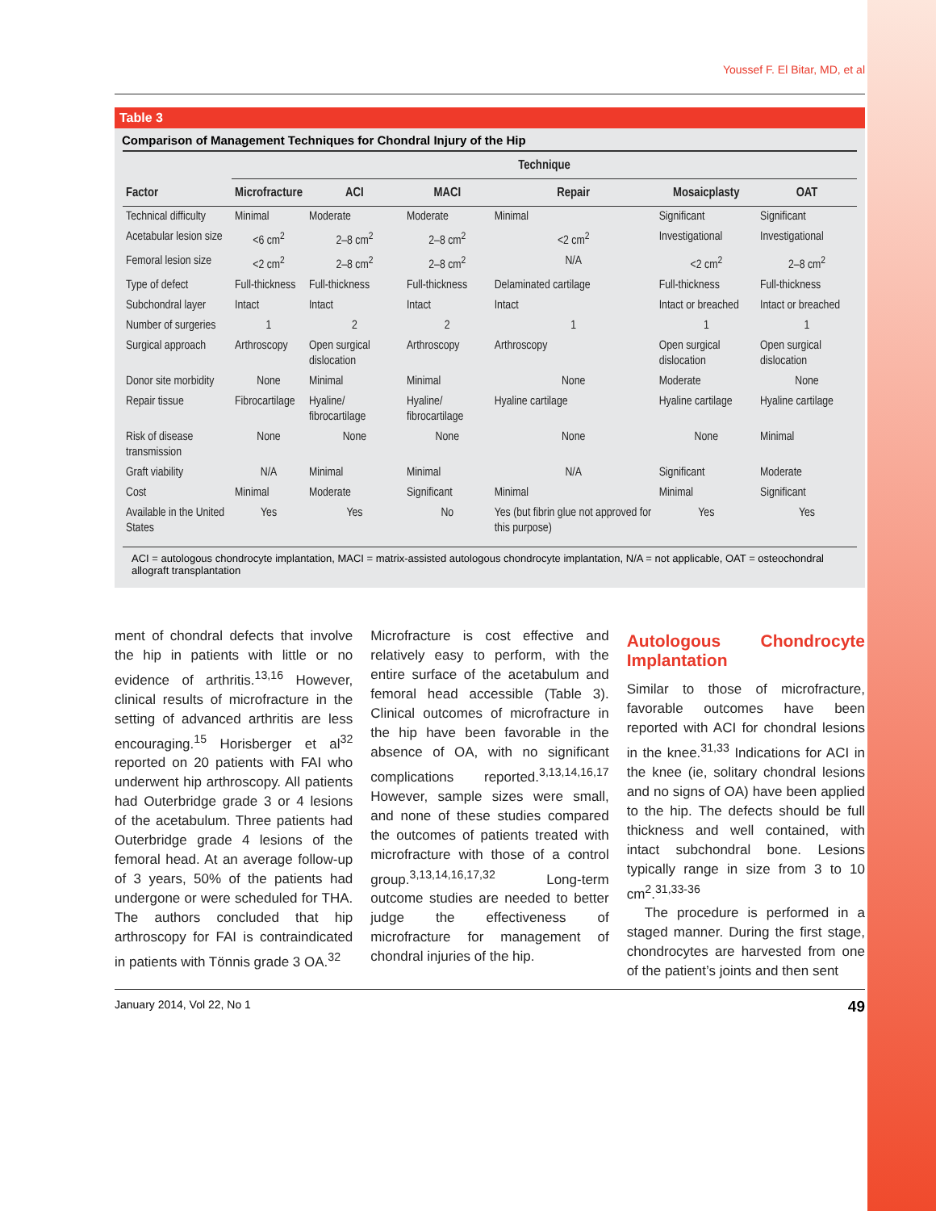Youssef F. El Bitar, MD, et al
Table 3
Comparison of Management Techniques for Chondral Injury of the Hip
| | Technique | | | | | |
| --- | --- | --- | --- | --- | --- | --- |
| Factor | Microfracture | ACI | MACI | Repair | Mosaicplasty | OAT |
| Technical difficulty | Minimal | Moderate | Moderate | Minimal | Significant | Significant |
| Acetabular lesion size | <6 cm<sup>2</sup> | 2–8 cm<sup>2</sup> | 2–8 cm<sup>2</sup> | <2 cm<sup>2</sup> | Investigational | Investigational |
| Femoral lesion size | <2 cm<sup>2</sup> | 2–8 cm<sup>2</sup> | 2–8 cm<sup>2</sup> | N/A | <2 cm<sup>2</sup> | 2–8 cm<sup>2</sup> |
| Type of defect | Full-thickness | Full-thickness | Full-thickness | Delaminated cartilage | Full-thickness | Full-thickness |
| Subchondral layer | Intact | Intact | Intact | Intact | Intact or breached | Intact or breached |
| Number of surgeries | 1 | 2 | 2 | 1 | 1 | 1 |
| Surgical approach | Arthroscopy | Open surgical dislocation | Arthroscopy | Arthroscopy | Open surgical dislocation | Open surgical dislocation |
| Donor site morbidity | None | Minimal | Minimal | None | Moderate | None |
| Repair tissue | Fibrocartilage | Hyaline/ fibrocartilage | Hyaline/ fibrocartilage | Hyaline cartilage | Hyaline cartilage | Hyaline cartilage |
| Risk of disease transmission | None | None | None | None | None | Minimal |
| Graft viability | N/A | Minimal | Minimal | N/A | Significant | Moderate |
| Cost | Minimal | Moderate | Significant | Minimal | Minimal | Significant |
| Available in the United States | Yes | Yes | No | Yes (but fibrin glue not approved for this purpose) | Yes | Yes |
ACI = autologous chondrocyte implantation, MACI = matrix-assisted autologous chondrocyte implantation, N/A = not applicable, OAT = osteochondral allograft transplantation
ment of chondral defects that involve the hip in patients with little or no evidence of arthritis.<sup>13,16</sup> However, clinical results of microfracture in the setting of advanced arthritis are less encouraging.<sup>15</sup> Horisberger et al<sup>32</sup> reported on 20 patients with FAI who underwent hip arthroscopy. All patients had Outerbridge grade 3 or 4 lesions of the acetabulum. Three patients had Outerbridge grade 4 lesions of the femoral head. At an average follow-up of 3 years, 50% of the patients had undergone or were scheduled for THA. The authors concluded that hip arthroscopy for FAI is contraindicated in patients with Tönnis grade 3 OA.<sup>32</sup>
Microfracture is cost effective and relatively easy to perform, with the entire surface of the acetabulum and femoral head accessible (Table 3). Clinical outcomes of microfracture in the hip have been favorable in the absence of OA, with no significant complications reported.<sup>3,13,14,16,17</sup> However, sample sizes were small, and none of these studies compared the outcomes of patients treated with microfracture with those of a control group.<sup>3,13,14,16,17,32</sup> Long-term outcome studies are needed to better judge the effectiveness of microfracture for management of chondral injuries of the hip.
Autologous Chondrocyte Implantation
Similar to those of microfracture, favorable outcomes have been reported with ACI for chondral lesions in the knee.<sup>31,33</sup> Indications for ACI in the knee (ie, solitary chondral lesions and no signs of OA) have been applied to the hip. The defects should be full thickness and well contained, with intact subchondral bone. Lesions typically range in size from 3 to 10 cm<sup>2</sup>.<sup>31,33-36</sup>
The procedure is performed in a staged manner. During the first stage, chondrocytes are harvested from one of the patient’s joints and then sent
January 2014, Vol 22, No 1 49